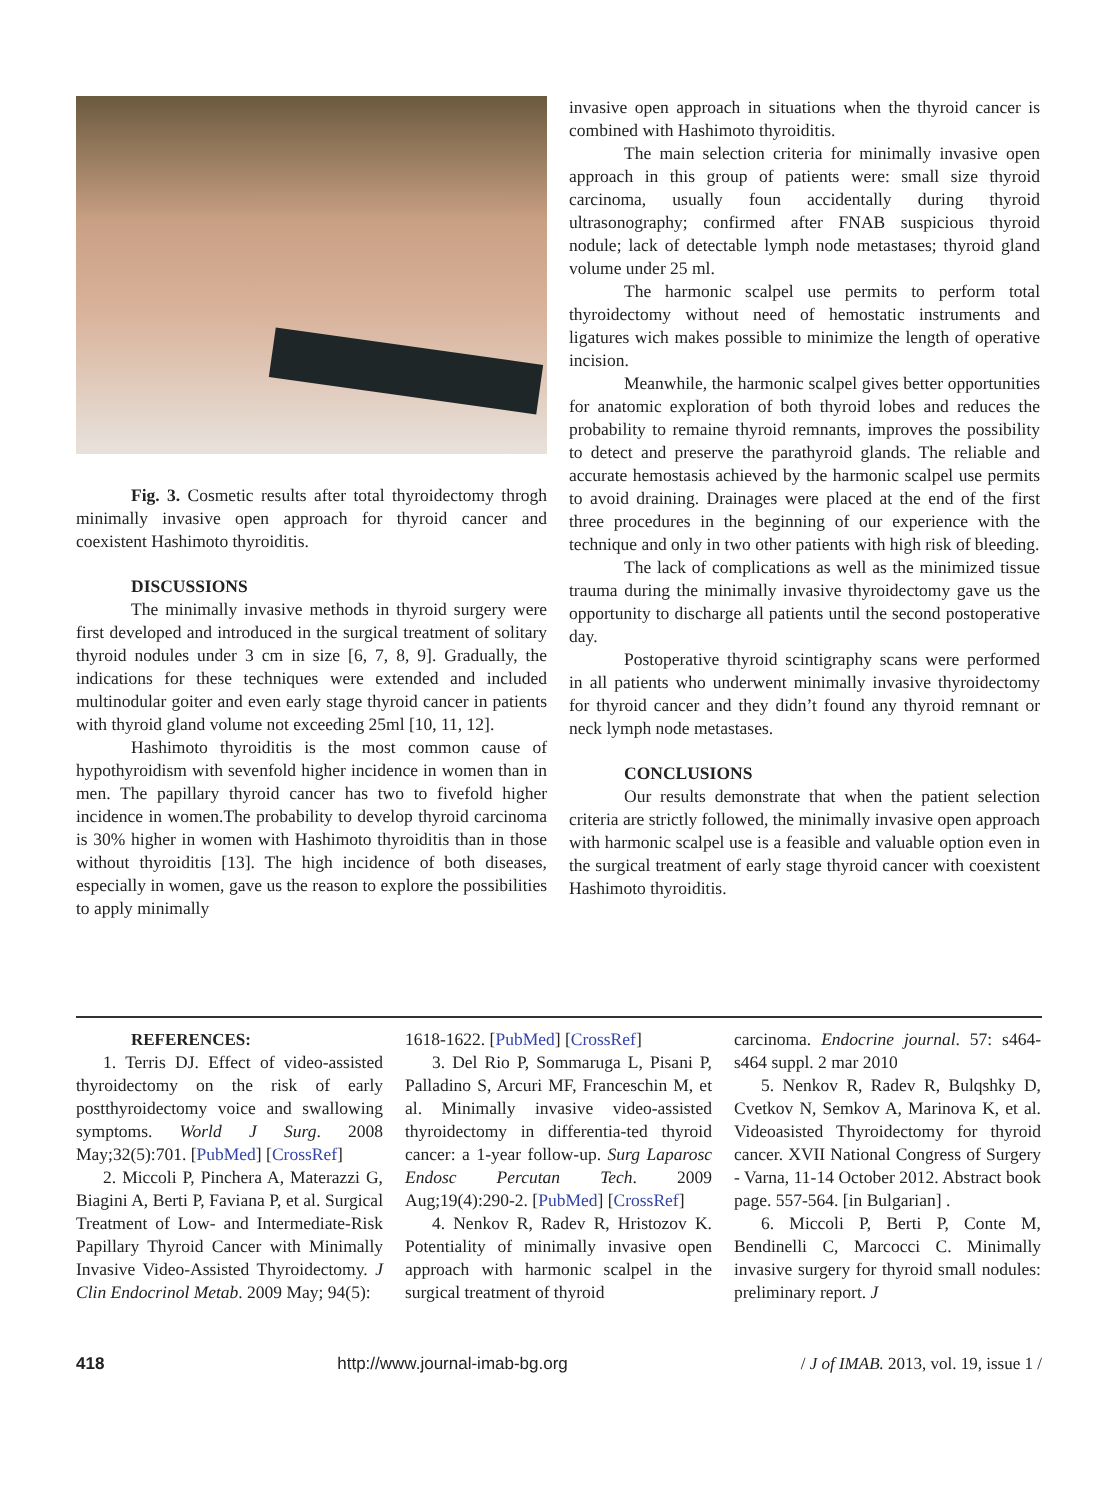Fig. 3. Cosmetic results after total thyroidectomy throgh minimally invasive open approach for thyroid cancer and coexistent Hashimoto thyroiditis.
DISCUSSIONS
The minimally invasive methods in thyroid surgery were first developed and introduced in the surgical treatment of solitary thyroid nodules under 3 cm in size [6, 7, 8, 9]. Gradually, the indications for these techniques were extended and included multinodular goiter and even early stage thyroid cancer in patients with thyroid gland volume not exceeding 25ml [10, 11, 12].
Hashimoto thyroiditis is the most common cause of hypothyroidism with sevenfold higher incidence in women than in men. The papillary thyroid cancer has two to fivefold higher incidence in women.The probability to develop thyroid carcinoma is 30% higher in women with Hashimoto thyroiditis than in those without thyroiditis [13]. The high incidence of both diseases, especially in women, gave us the reason to explore the possibilities to apply minimally
invasive open approach in situations when the thyroid cancer is combined with Hashimoto thyroiditis.
The main selection criteria for minimally invasive open approach in this group of patients were: small size thyroid carcinoma, usually foun accidentally during thyroid ultrasonography; confirmed after FNAB suspicious thyroid nodule; lack of detectable lymph node metastases; thyroid gland volume under 25 ml.
The harmonic scalpel use permits to perform total thyroidectomy without need of hemostatic instruments and ligatures wich makes possible to minimize the length of operative incision.
Meanwhile, the harmonic scalpel gives better opportunities for anatomic exploration of both thyroid lobes and reduces the probability to remaine thyroid remnants, improves the possibility to detect and preserve the parathyroid glands. The reliable and accurate hemostasis achieved by the harmonic scalpel use permits to avoid draining. Drainages were placed at the end of the first three procedures in the beginning of our experience with the technique and only in two other patients with high risk of bleeding.
The lack of complications as well as the minimized tissue trauma during the minimally invasive thyroidectomy gave us the opportunity to discharge all patients until the second postoperative day.
Postoperative thyroid scintigraphy scans were performed in all patients who underwent minimally invasive thyroidectomy for thyroid cancer and they didn’t found any thyroid remnant or neck lymph node metastases.
CONCLUSIONS
Our results demonstrate that when the patient selection criteria are strictly followed, the minimally invasive open approach with harmonic scalpel use is a feasible and valuable option even in the surgical treatment of early stage thyroid cancer with coexistent Hashimoto thyroiditis.
REFERENCES:
1. Terris DJ. Effect of video-assisted thyroidectomy on the risk of early postthyroidectomy voice and swallowing symptoms. World J Surg. 2008 May;32(5):701. [PubMed] [CrossRef]
2. Miccoli P, Pinchera A, Materazzi G, Biagini A, Berti P, Faviana P, et al. Surgical Treatment of Low- and Intermediate-Risk Papillary Thyroid Cancer with Minimally Invasive Video-Assisted Thyroidectomy. J Clin Endocrinol Metab. 2009 May; 94(5):
1618-1622. [PubMed] [CrossRef]
3. Del Rio P, Sommaruga L, Pisani P, Palladino S, Arcuri MF, Franceschin M, et al. Minimally invasive video-assisted thyroidectomy in differentia-ted thyroid cancer: a 1-year follow-up. Surg Laparosc Endosc Percutan Tech. 2009 Aug;19(4):290-2. [PubMed] [CrossRef]
4. Nenkov R, Radev R, Hristozov K. Potentiality of minimally invasive open approach with harmonic scalpel in the surgical treatment of thyroid
carcinoma. Endocrine journal. 57: s464-s464 suppl. 2 mar 2010
5. Nenkov R, Radev R, Bulqshky D, Cvetkov N, Semkov A, Marinova K, et al. Videoasisted Thyroidectomy for thyroid cancer. XVII National Congress of Surgery - Varna, 11-14 October 2012. Abstract book page. 557-564. [in Bulgarian] .
6. Miccoli P, Berti P, Conte M, Bendinelli C, Marcocci C. Minimally invasive surgery for thyroid small nodules: preliminary report. J
418 http://www.journal-imab-bg.org / J of IMAB. 2013, vol. 19, issue 1 /